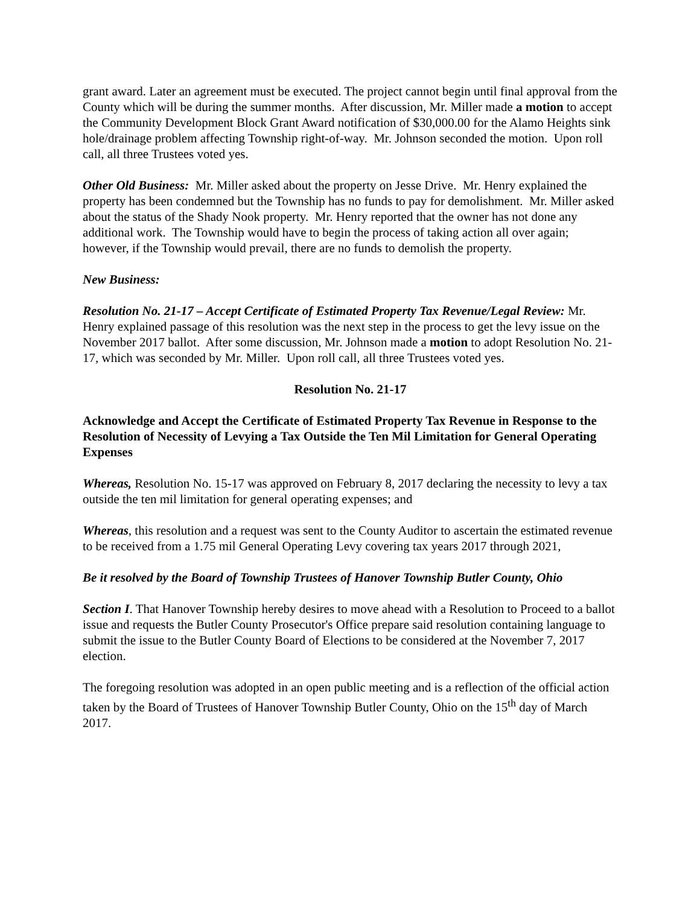grant award. Later an agreement must be executed. The project cannot begin until final approval from the County which will be during the summer months. After discussion, Mr. Miller made a motion to accept the Community Development Block Grant Award notification of $30,000.00 for the Alamo Heights sink hole/drainage problem affecting Township right-of-way. Mr. Johnson seconded the motion. Upon roll call, all three Trustees voted yes.
Other Old Business: Mr. Miller asked about the property on Jesse Drive. Mr. Henry explained the property has been condemned but the Township has no funds to pay for demolishment. Mr. Miller asked about the status of the Shady Nook property. Mr. Henry reported that the owner has not done any additional work. The Township would have to begin the process of taking action all over again; however, if the Township would prevail, there are no funds to demolish the property.
New Business:
Resolution No. 21-17 – Accept Certificate of Estimated Property Tax Revenue/Legal Review: Mr. Henry explained passage of this resolution was the next step in the process to get the levy issue on the November 2017 ballot. After some discussion, Mr. Johnson made a motion to adopt Resolution No. 21-17, which was seconded by Mr. Miller. Upon roll call, all three Trustees voted yes.
Resolution No. 21-17
Acknowledge and Accept the Certificate of Estimated Property Tax Revenue in Response to the Resolution of Necessity of Levying a Tax Outside the Ten Mil Limitation for General Operating Expenses
Whereas, Resolution No. 15-17 was approved on February 8, 2017 declaring the necessity to levy a tax outside the ten mil limitation for general operating expenses; and
Whereas, this resolution and a request was sent to the County Auditor to ascertain the estimated revenue to be received from a 1.75 mil General Operating Levy covering tax years 2017 through 2021,
Be it resolved by the Board of Township Trustees of Hanover Township Butler County, Ohio
Section I. That Hanover Township hereby desires to move ahead with a Resolution to Proceed to a ballot issue and requests the Butler County Prosecutor's Office prepare said resolution containing language to submit the issue to the Butler County Board of Elections to be considered at the November 7, 2017 election.
The foregoing resolution was adopted in an open public meeting and is a reflection of the official action taken by the Board of Trustees of Hanover Township Butler County, Ohio on the 15<sup>th</sup> day of March 2017.